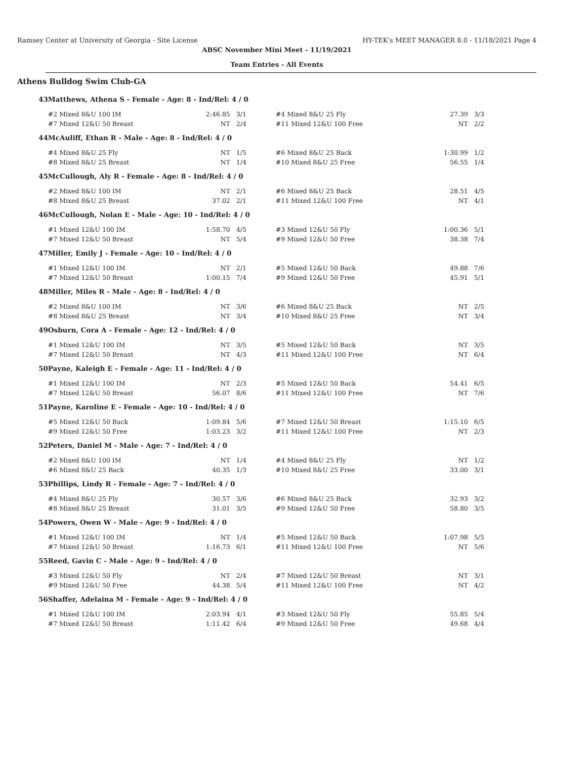Ramsey Center at University of Georgia - Site License HY-TEK's MEET MANAGER 8.0 - 11/18/2021 Page 4
ABSC November Mini Meet - 11/19/2021
Team Entries - All Events
Athens Bulldog Swim Club-GA
| 43 | Matthews, Athena S - Female - Age: 8 - Ind/Rel: 4 / 0 | | | | | |
| | #2 Mixed 8&U 100 IM | 2:46.85 | 3/1 | #4 Mixed 8&U 25 Fly | 27.39 | 3/3 |
| | #7 Mixed 12&U 50 Breast | NT | 2/4 | #11 Mixed 12&U 100 Free | NT | 2/2 |
| 44 | McAuliff, Ethan R - Male - Age: 8 - Ind/Rel: 4 / 0 | | | | | |
| | #4 Mixed 8&U 25 Fly | NT | 1/5 | #6 Mixed 8&U 25 Back | 1:30.99 | 1/2 |
| | #8 Mixed 8&U 25 Breast | NT | 1/4 | #10 Mixed 8&U 25 Free | 56.55 | 1/4 |
| 45 | McCullough, Aly R - Female - Age: 8 - Ind/Rel: 4 / 0 | | | | | |
| | #2 Mixed 8&U 100 IM | NT | 2/1 | #6 Mixed 8&U 25 Back | 28.51 | 4/5 |
| | #8 Mixed 8&U 25 Breast | 37.02 | 2/1 | #11 Mixed 12&U 100 Free | NT | 4/1 |
| 46 | McCullough, Nolan E - Male - Age: 10 - Ind/Rel: 4 / 0 | | | | | |
| | #1 Mixed 12&U 100 IM | 1:58.70 | 4/5 | #3 Mixed 12&U 50 Fly | 1:00.36 | 5/1 |
| | #7 Mixed 12&U 50 Breast | NT | 5/4 | #9 Mixed 12&U 50 Free | 38.38 | 7/4 |
| 47 | Miller, Emily J - Female - Age: 10 - Ind/Rel: 4 / 0 | | | | | |
| | #1 Mixed 12&U 100 IM | NT | 2/1 | #5 Mixed 12&U 50 Back | 49.88 | 7/6 |
| | #7 Mixed 12&U 50 Breast | 1:00.15 | 7/4 | #9 Mixed 12&U 50 Free | 45.91 | 5/1 |
| 48 | Miller, Miles R - Male - Age: 8 - Ind/Rel: 4 / 0 | | | | | |
| | #2 Mixed 8&U 100 IM | NT | 3/6 | #6 Mixed 8&U 25 Back | NT | 2/5 |
| | #8 Mixed 8&U 25 Breast | NT | 3/4 | #10 Mixed 8&U 25 Free | NT | 3/4 |
| 49 | Osburn, Cora A - Female - Age: 12 - Ind/Rel: 4 / 0 | | | | | |
| | #1 Mixed 12&U 100 IM | NT | 3/5 | #5 Mixed 12&U 50 Back | NT | 3/5 |
| | #7 Mixed 12&U 50 Breast | NT | 4/3 | #11 Mixed 12&U 100 Free | NT | 6/4 |
| 50 | Payne, Kaleigh E - Female - Age: 11 - Ind/Rel: 4 / 0 | | | | | |
| | #1 Mixed 12&U 100 IM | NT | 2/3 | #5 Mixed 12&U 50 Back | 54.41 | 6/5 |
| | #7 Mixed 12&U 50 Breast | 56.07 | 8/6 | #11 Mixed 12&U 100 Free | NT | 7/6 |
| 51 | Payne, Karoline E - Female - Age: 10 - Ind/Rel: 4 / 0 | | | | | |
| | #5 Mixed 12&U 50 Back | 1:09.84 | 5/6 | #7 Mixed 12&U 50 Breast | 1:15.10 | 6/5 |
| | #9 Mixed 12&U 50 Free | 1:03.23 | 3/2 | #11 Mixed 12&U 100 Free | NT | 2/3 |
| 52 | Peters, Daniel M - Male - Age: 7 - Ind/Rel: 4 / 0 | | | | | |
| | #2 Mixed 8&U 100 IM | NT | 1/4 | #4 Mixed 8&U 25 Fly | NT | 1/2 |
| | #6 Mixed 8&U 25 Back | 40.35 | 1/3 | #10 Mixed 8&U 25 Free | 33.00 | 3/1 |
| 53 | Phillips, Lindy R - Female - Age: 7 - Ind/Rel: 4 / 0 | | | | | |
| | #4 Mixed 8&U 25 Fly | 30.57 | 3/6 | #6 Mixed 8&U 25 Back | 32.93 | 3/2 |
| | #8 Mixed 8&U 25 Breast | 31.01 | 3/5 | #9 Mixed 12&U 50 Free | 58.80 | 3/5 |
| 54 | Powers, Owen W - Male - Age: 9 - Ind/Rel: 4 / 0 | | | | | |
| | #1 Mixed 12&U 100 IM | NT | 1/4 | #5 Mixed 12&U 50 Back | 1:07.98 | 5/5 |
| | #7 Mixed 12&U 50 Breast | 1:16.73 | 6/1 | #11 Mixed 12&U 100 Free | NT | 5/6 |
| 55 | Reed, Gavin C - Male - Age: 9 - Ind/Rel: 4 / 0 | | | | | |
| | #3 Mixed 12&U 50 Fly | NT | 2/4 | #7 Mixed 12&U 50 Breast | NT | 3/1 |
| | #9 Mixed 12&U 50 Free | 44.38 | 5/4 | #11 Mixed 12&U 100 Free | NT | 4/2 |
| 56 | Shaffer, Adelaina M - Female - Age: 9 - Ind/Rel: 4 / 0 | | | | | |
| | #1 Mixed 12&U 100 IM | 2:03.94 | 4/1 | #3 Mixed 12&U 50 Fly | 55.85 | 5/4 |
| | #7 Mixed 12&U 50 Breast | 1:11.42 | 6/4 | #9 Mixed 12&U 50 Free | 49.68 | 4/4 |